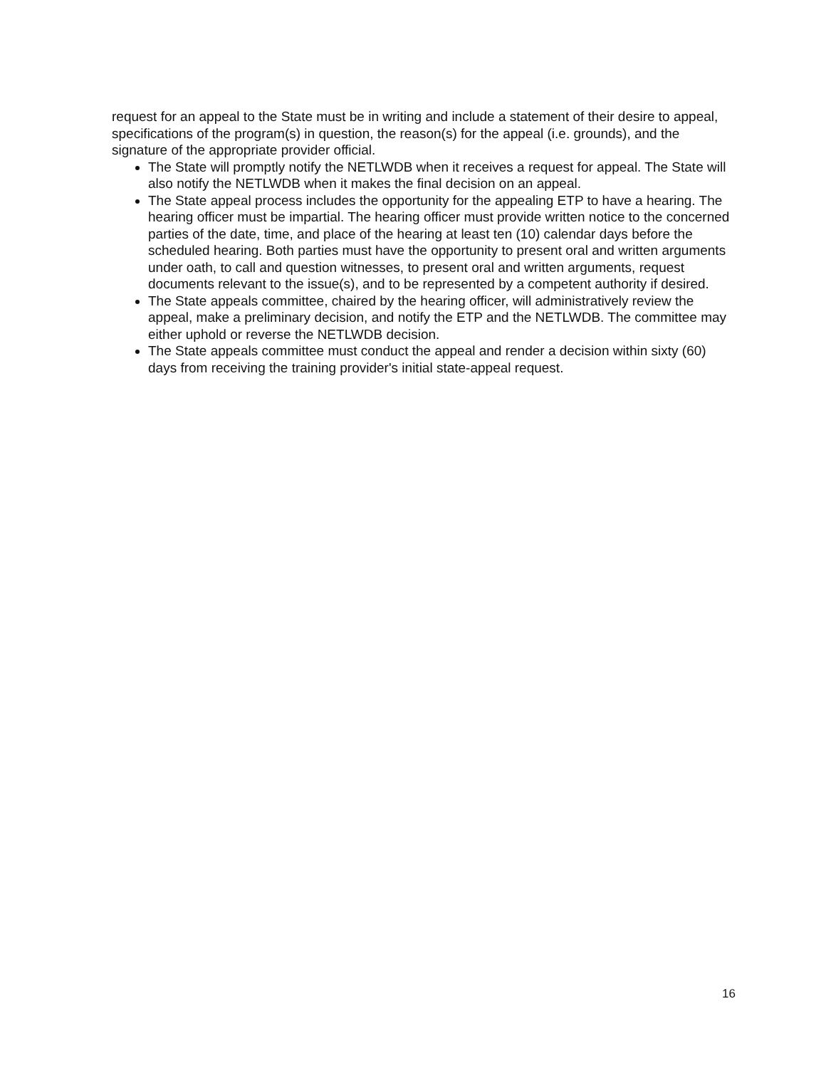request for an appeal to the State must be in writing and include a statement of their desire to appeal, specifications of the program(s) in question, the reason(s) for the appeal (i.e. grounds), and the signature of the appropriate provider official.
The State will promptly notify the NETLWDB when it receives a request for appeal. The State will also notify the NETLWDB when it makes the final decision on an appeal.
The State appeal process includes the opportunity for the appealing ETP to have a hearing. The hearing officer must be impartial. The hearing officer must provide written notice to the concerned parties of the date, time, and place of the hearing at least ten (10) calendar days before the scheduled hearing. Both parties must have the opportunity to present oral and written arguments under oath, to call and question witnesses, to present oral and written arguments, request documents relevant to the issue(s), and to be represented by a competent authority if desired.
The State appeals committee, chaired by the hearing officer, will administratively review the appeal, make a preliminary decision, and notify the ETP and the NETLWDB. The committee may either uphold or reverse the NETLWDB decision.
The State appeals committee must conduct the appeal and render a decision within sixty (60) days from receiving the training provider's initial state-appeal request.
16